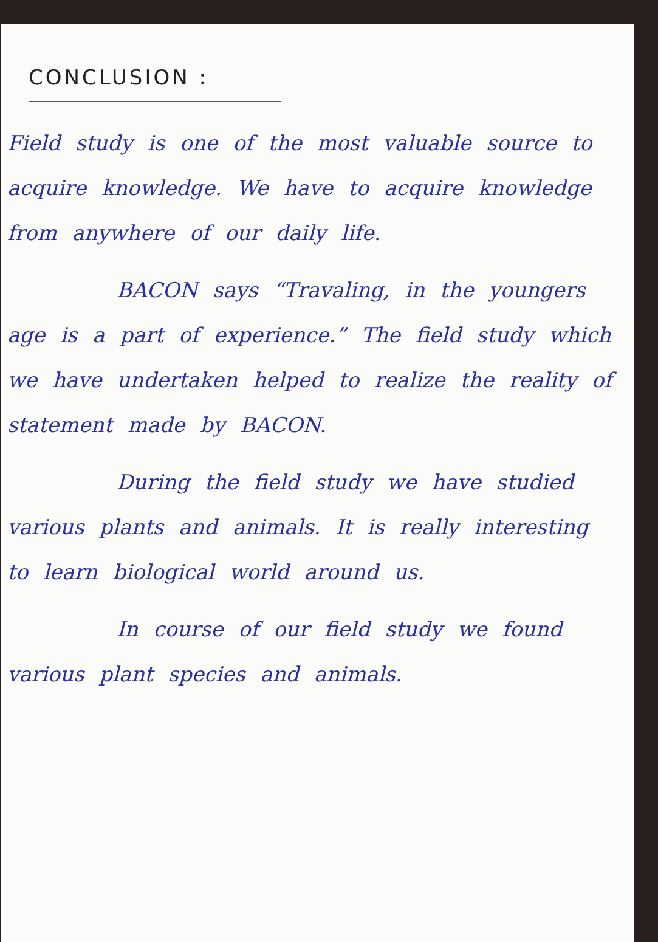CONCLUSION :
Field study is one of the most valuable source to acquire knowledge. We have to acquire knowledge from anywhere of our daily life.
BACON says “Travaling, in the youngers age is a part of experience.” The field study which we have undertaken helped to realize the reality of statement made by BACON.
During the field study we have studied various plants and animals. It is really interesting to learn biological world around us.
In course of our field study we found various plant species and animals.